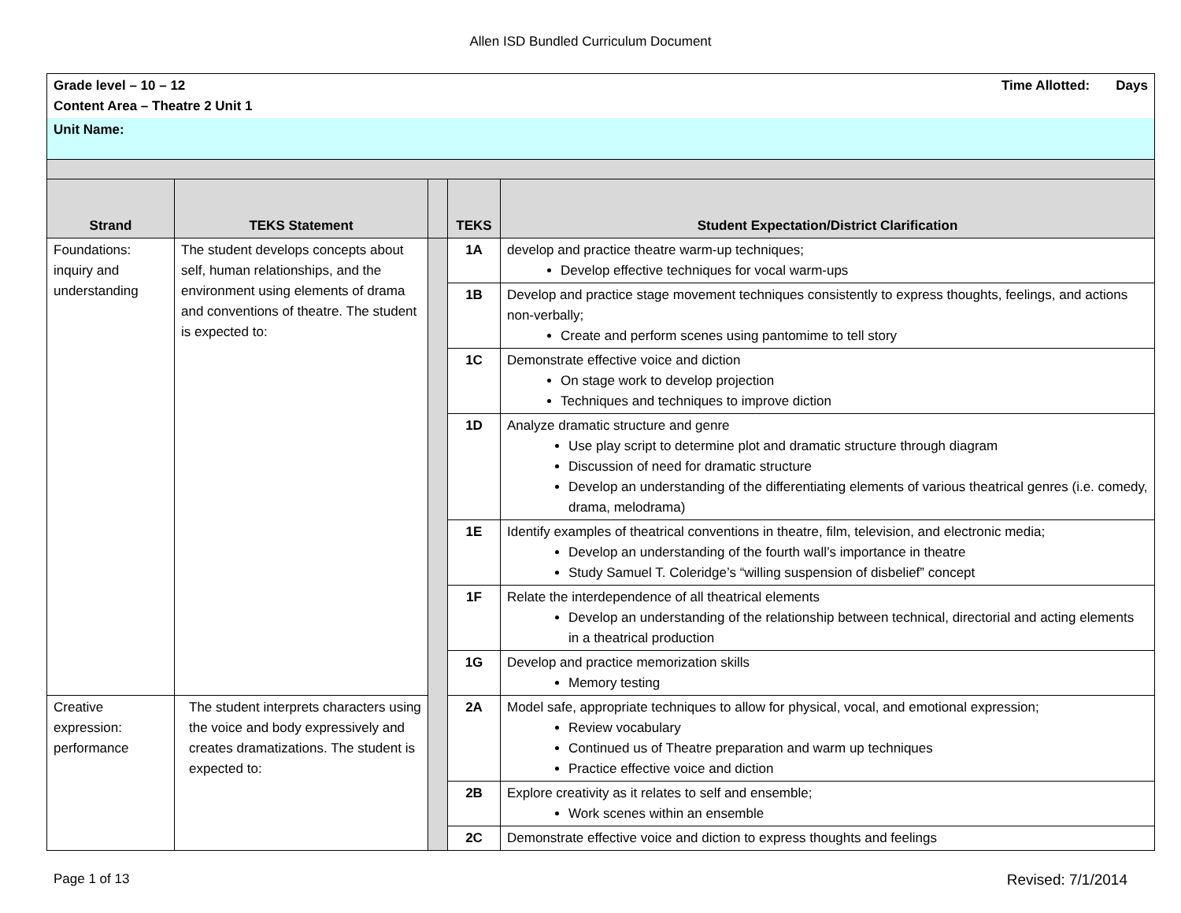Allen ISD Bundled Curriculum Document
| Grade level – 10 – 12 Time Allotted: Days Content Area – Theatre 2 Unit 1 | | | | |
| Unit Name: | | | | |
| Strand | TEKS Statement | | TEKS | Student Expectation/District Clarification |
| Foundations: inquiry and understanding | The student develops concepts about self, human relationships, and the environment using elements of drama and conventions of theatre. The student is expected to: | | 1A | develop and practice theatre warm-up techniques; Develop effective techniques for vocal warm-ups |
| | | | 1B | Develop and practice stage movement techniques consistently to express thoughts, feelings, and actions non-verbally; Create and perform scenes using pantomime to tell story |
| | | | 1C | Demonstrate effective voice and diction On stage work to develop projection Techniques and techniques to improve diction |
| | | | 1D | Analyze dramatic structure and genre Use play script to determine plot and dramatic structure through diagram Discussion of need for dramatic structure Develop an understanding of the differentiating elements of various theatrical genres (i.e. comedy, drama, melodrama) |
| | | | 1E | Identify examples of theatrical conventions in theatre, film, television, and electronic media; Develop an understanding of the fourth wall’s importance in theatre Study Samuel T. Coleridge’s “willing suspension of disbelief” concept |
| | | | 1F | Relate the interdependence of all theatrical elements Develop an understanding of the relationship between technical, directorial and acting elements in a theatrical production |
| | | | 1G | Develop and practice memorization skills Memory testing |
| Creative expression: performance | The student interprets characters using the voice and body expressively and creates dramatizations. The student is expected to: | | 2A | Model safe, appropriate techniques to allow for physical, vocal, and emotional expression; Review vocabulary Continued us of Theatre preparation and warm up techniques Practice effective voice and diction |
| | | | 2B | Explore creativity as it relates to self and ensemble; Work scenes within an ensemble |
| | | | 2C | Demonstrate effective voice and diction to express thoughts and feelings |
Page 1 of 13 Revised: 7/1/2014